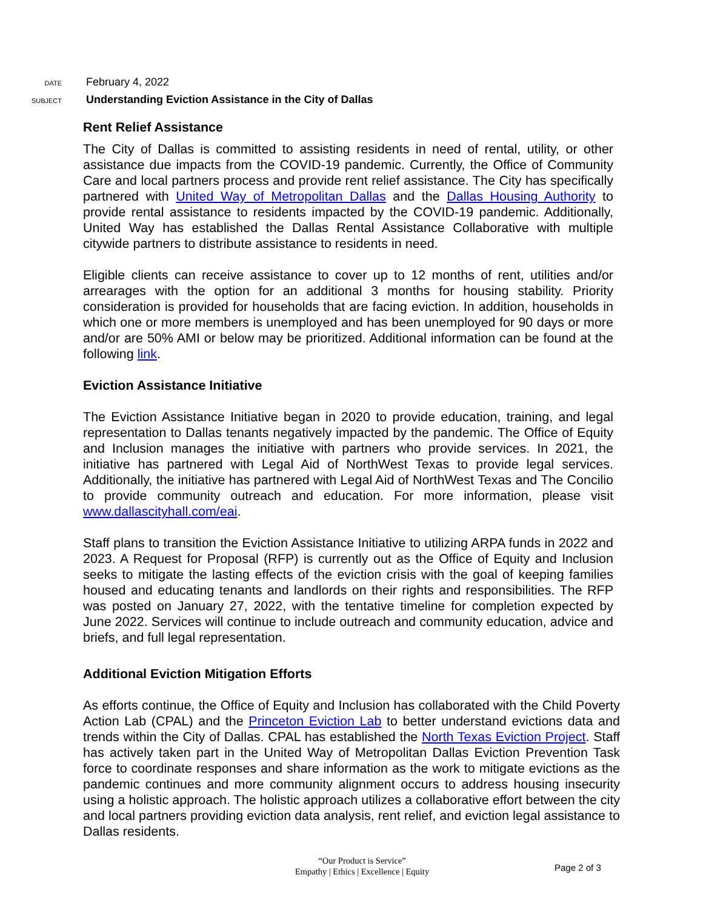DATE
February 4, 2022
SUBJECT
Understanding Eviction Assistance in the City of Dallas
Rent Relief Assistance
The City of Dallas is committed to assisting residents in need of rental, utility, or other assistance due impacts from the COVID-19 pandemic. Currently, the Office of Community Care and local partners process and provide rent relief assistance. The City has specifically partnered with United Way of Metropolitan Dallas and the Dallas Housing Authority to provide rental assistance to residents impacted by the COVID-19 pandemic. Additionally, United Way has established the Dallas Rental Assistance Collaborative with multiple citywide partners to distribute assistance to residents in need.
Eligible clients can receive assistance to cover up to 12 months of rent, utilities and/or arrearages with the option for an additional 3 months for housing stability. Priority consideration is provided for households that are facing eviction. In addition, households in which one or more members is unemployed and has been unemployed for 90 days or more and/or are 50% AMI or below may be prioritized. Additional information can be found at the following link.
Eviction Assistance Initiative
The Eviction Assistance Initiative began in 2020 to provide education, training, and legal representation to Dallas tenants negatively impacted by the pandemic. The Office of Equity and Inclusion manages the initiative with partners who provide services. In 2021, the initiative has partnered with Legal Aid of NorthWest Texas to provide legal services. Additionally, the initiative has partnered with Legal Aid of NorthWest Texas and The Concilio to provide community outreach and education. For more information, please visit www.dallascityhall.com/eai.
Staff plans to transition the Eviction Assistance Initiative to utilizing ARPA funds in 2022 and 2023. A Request for Proposal (RFP) is currently out as the Office of Equity and Inclusion seeks to mitigate the lasting effects of the eviction crisis with the goal of keeping families housed and educating tenants and landlords on their rights and responsibilities. The RFP was posted on January 27, 2022, with the tentative timeline for completion expected by June 2022. Services will continue to include outreach and community education, advice and briefs, and full legal representation.
Additional Eviction Mitigation Efforts
As efforts continue, the Office of Equity and Inclusion has collaborated with the Child Poverty Action Lab (CPAL) and the Princeton Eviction Lab to better understand evictions data and trends within the City of Dallas. CPAL has established the North Texas Eviction Project. Staff has actively taken part in the United Way of Metropolitan Dallas Eviction Prevention Task force to coordinate responses and share information as the work to mitigate evictions as the pandemic continues and more community alignment occurs to address housing insecurity using a holistic approach. The holistic approach utilizes a collaborative effort between the city and local partners providing eviction data analysis, rent relief, and eviction legal assistance to Dallas residents.
“Our Product is Service”
Empathy | Ethics | Excellence | Equity
Page 2 of 3